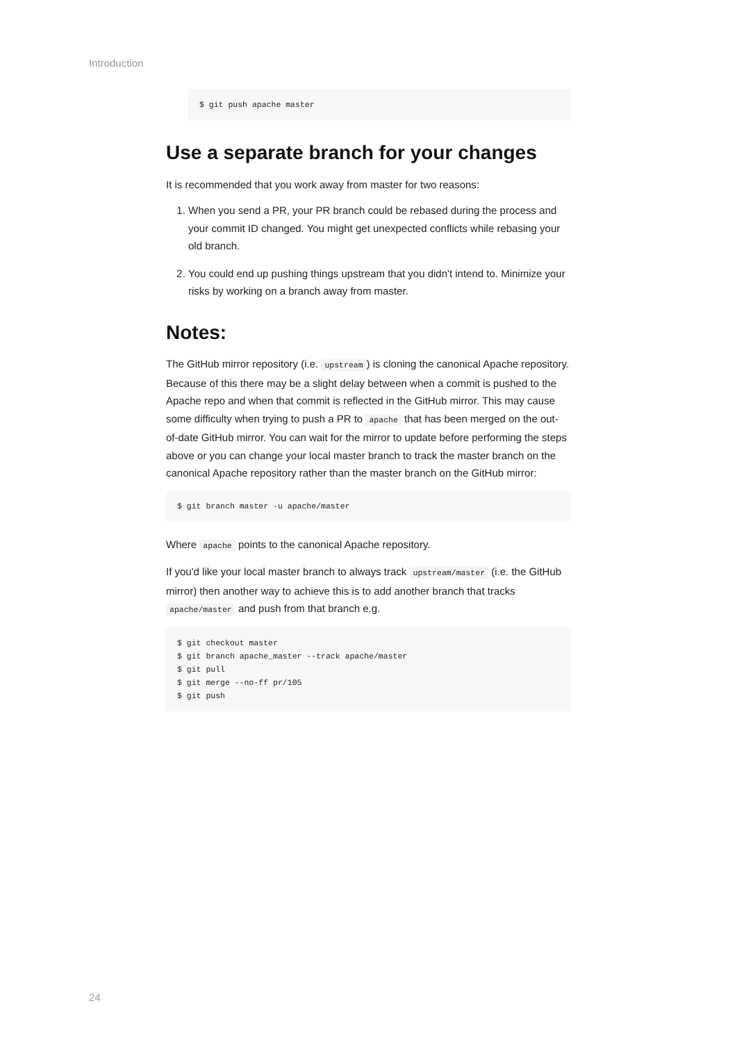Introduction
$ git push apache master
Use a separate branch for your changes
It is recommended that you work away from master for two reasons:
1. When you send a PR, your PR branch could be rebased during the process and your commit ID changed. You might get unexpected conflicts while rebasing your old branch.
2. You could end up pushing things upstream that you didn't intend to. Minimize your risks by working on a branch away from master.
Notes:
The GitHub mirror repository (i.e. upstream) is cloning the canonical Apache repository. Because of this there may be a slight delay between when a commit is pushed to the Apache repo and when that commit is reflected in the GitHub mirror. This may cause some difficulty when trying to push a PR to apache that has been merged on the out-of-date GitHub mirror. You can wait for the mirror to update before performing the steps above or you can change your local master branch to track the master branch on the canonical Apache repository rather than the master branch on the GitHub mirror:
$ git branch master -u apache/master
Where apache points to the canonical Apache repository.
If you'd like your local master branch to always track upstream/master (i.e. the GitHub mirror) then another way to achieve this is to add another branch that tracks apache/master and push from that branch e.g.
$ git checkout master
$ git branch apache_master --track apache/master
$ git pull
$ git merge --no-ff pr/105
$ git push
24